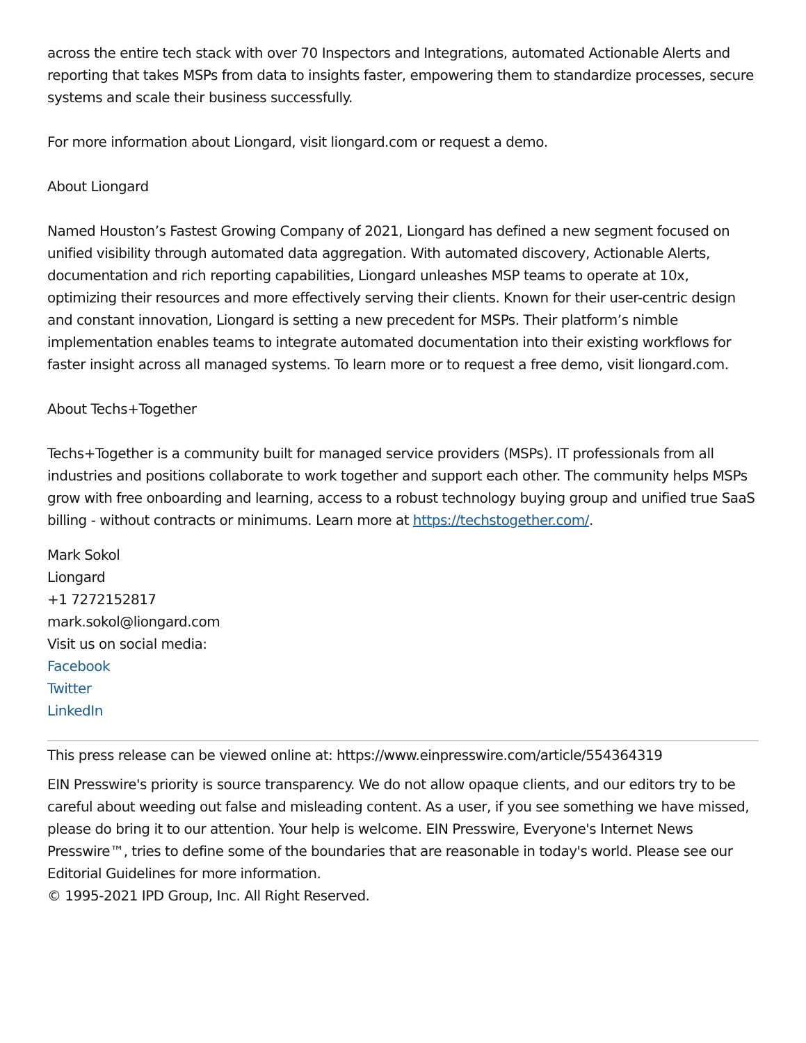across the entire tech stack with over 70 Inspectors and Integrations, automated Actionable Alerts and reporting that takes MSPs from data to insights faster, empowering them to standardize processes, secure systems and scale their business successfully.
For more information about Liongard, visit liongard.com or request a demo.
About Liongard
Named Houston’s Fastest Growing Company of 2021, Liongard has defined a new segment focused on unified visibility through automated data aggregation. With automated discovery, Actionable Alerts, documentation and rich reporting capabilities, Liongard unleashes MSP teams to operate at 10x, optimizing their resources and more effectively serving their clients. Known for their user-centric design and constant innovation, Liongard is setting a new precedent for MSPs. Their platform’s nimble implementation enables teams to integrate automated documentation into their existing workflows for faster insight across all managed systems. To learn more or to request a free demo, visit liongard.com.
About Techs+Together
Techs+Together is a community built for managed service providers (MSPs). IT professionals from all industries and positions collaborate to work together and support each other. The community helps MSPs grow with free onboarding and learning, access to a robust technology buying group and unified true SaaS billing - without contracts or minimums. Learn more at https://techstogether.com/.
Mark Sokol
Liongard
+1 7272152817
mark.sokol@liongard.com
Visit us on social media:
Facebook
Twitter
LinkedIn
This press release can be viewed online at: https://www.einpresswire.com/article/554364319
EIN Presswire's priority is source transparency. We do not allow opaque clients, and our editors try to be careful about weeding out false and misleading content. As a user, if you see something we have missed, please do bring it to our attention. Your help is welcome. EIN Presswire, Everyone's Internet News Presswire™, tries to define some of the boundaries that are reasonable in today's world. Please see our Editorial Guidelines for more information.
© 1995-2021 IPD Group, Inc. All Right Reserved.